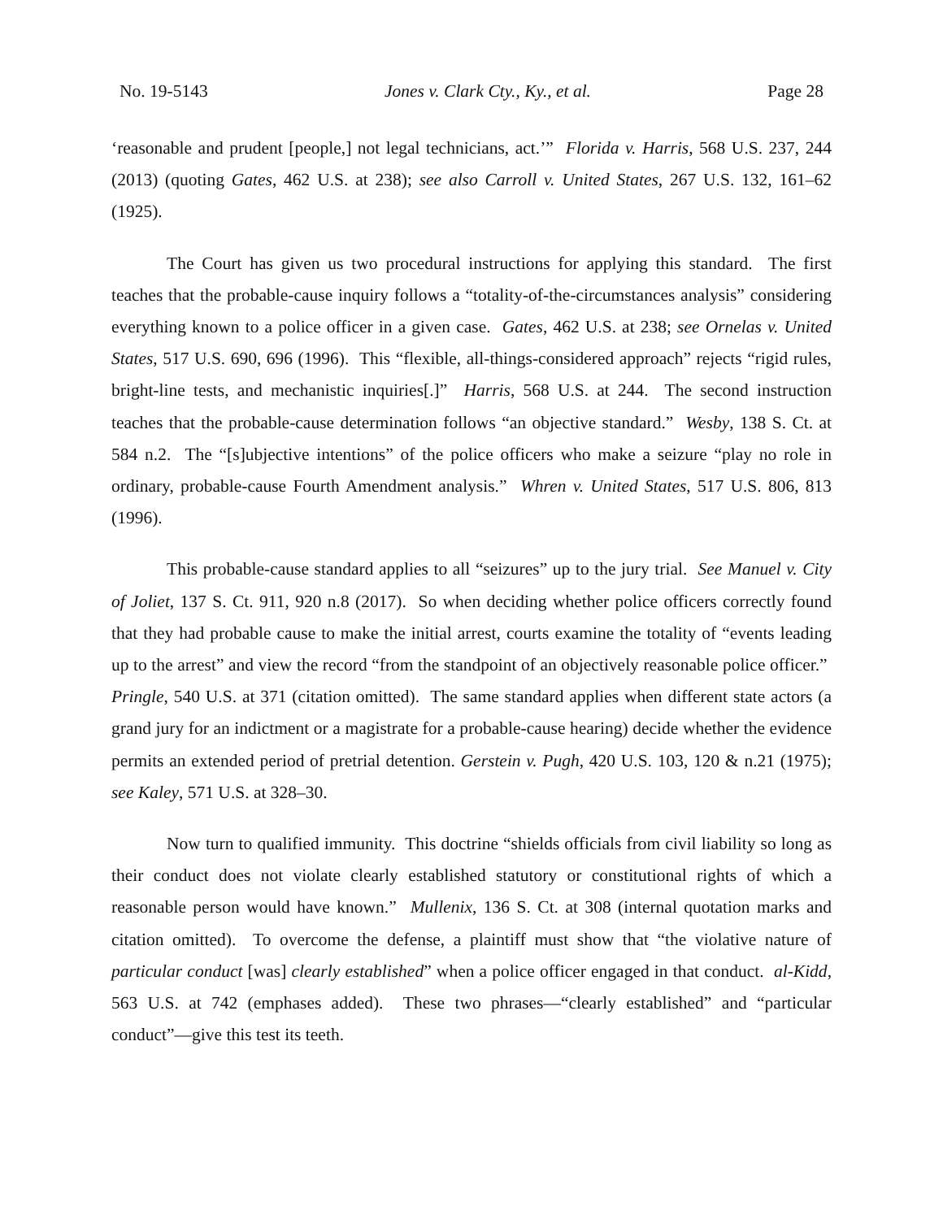No. 19-5143 Jones v. Clark Cty., Ky., et al. Page 28
‘reasonable and prudent [people,] not legal technicians, act.’” Florida v. Harris, 568 U.S. 237, 244 (2013) (quoting Gates, 462 U.S. at 238); see also Carroll v. United States, 267 U.S. 132, 161–62 (1925).
The Court has given us two procedural instructions for applying this standard. The first teaches that the probable-cause inquiry follows a “totality-of-the-circumstances analysis” considering everything known to a police officer in a given case. Gates, 462 U.S. at 238; see Ornelas v. United States, 517 U.S. 690, 696 (1996). This “flexible, all-things-considered approach” rejects “rigid rules, bright-line tests, and mechanistic inquiries[.]” Harris, 568 U.S. at 244. The second instruction teaches that the probable-cause determination follows “an objective standard.” Wesby, 138 S. Ct. at 584 n.2. The “[s]ubjective intentions” of the police officers who make a seizure “play no role in ordinary, probable-cause Fourth Amendment analysis.” Whren v. United States, 517 U.S. 806, 813 (1996).
This probable-cause standard applies to all “seizures” up to the jury trial. See Manuel v. City of Joliet, 137 S. Ct. 911, 920 n.8 (2017). So when deciding whether police officers correctly found that they had probable cause to make the initial arrest, courts examine the totality of “events leading up to the arrest” and view the record “from the standpoint of an objectively reasonable police officer.” Pringle, 540 U.S. at 371 (citation omitted). The same standard applies when different state actors (a grand jury for an indictment or a magistrate for a probable-cause hearing) decide whether the evidence permits an extended period of pretrial detention. Gerstein v. Pugh, 420 U.S. 103, 120 & n.21 (1975); see Kaley, 571 U.S. at 328–30.
Now turn to qualified immunity. This doctrine “shields officials from civil liability so long as their conduct does not violate clearly established statutory or constitutional rights of which a reasonable person would have known.” Mullenix, 136 S. Ct. at 308 (internal quotation marks and citation omitted). To overcome the defense, a plaintiff must show that “the violative nature of particular conduct [was] clearly established” when a police officer engaged in that conduct. al-Kidd, 563 U.S. at 742 (emphases added). These two phrases—“clearly established” and “particular conduct”—give this test its teeth.